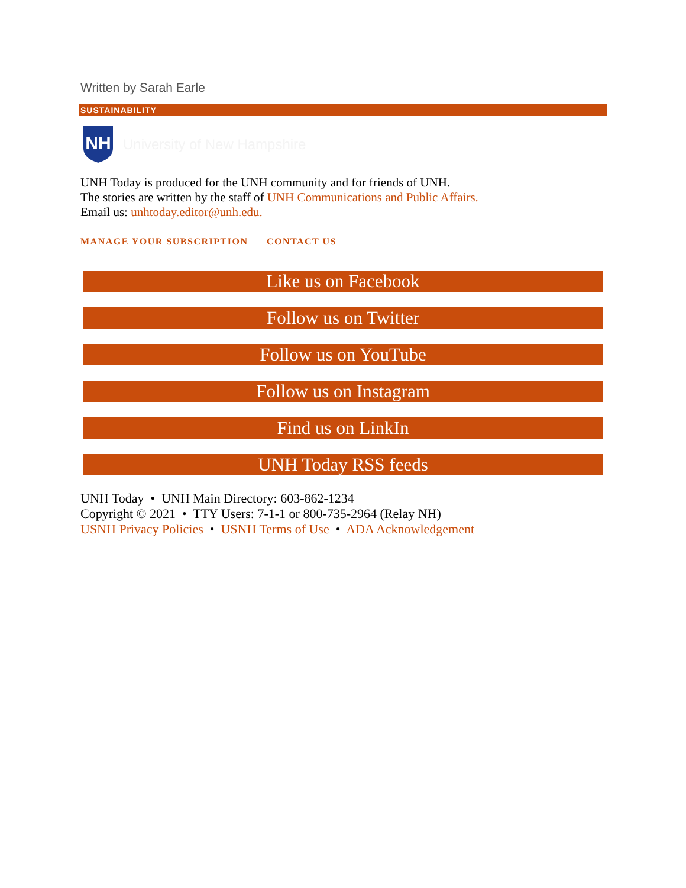Written by Sarah Earle
SUSTAINABILITY
NH
University of New Hampshire
UNH Today is produced for the UNH community and for friends of UNH.
The stories are written by the staff of UNH Communications and Public Affairs.
Email us: unhtoday.editor@unh.edu.
MANAGE YOUR SUBSCRIPTION CONTACT US
Like us on Facebook
Follow us on Twitter
Follow us on YouTube
Follow us on Instagram
Find us on LinkIn
UNH Today RSS feeds
UNH Today • UNH Main Directory: 603-862-1234
Copyright © 2021 • TTY Users: 7-1-1 or 800-735-2964 (Relay NH)
USNH Privacy Policies • USNH Terms of Use • ADA Acknowledgement